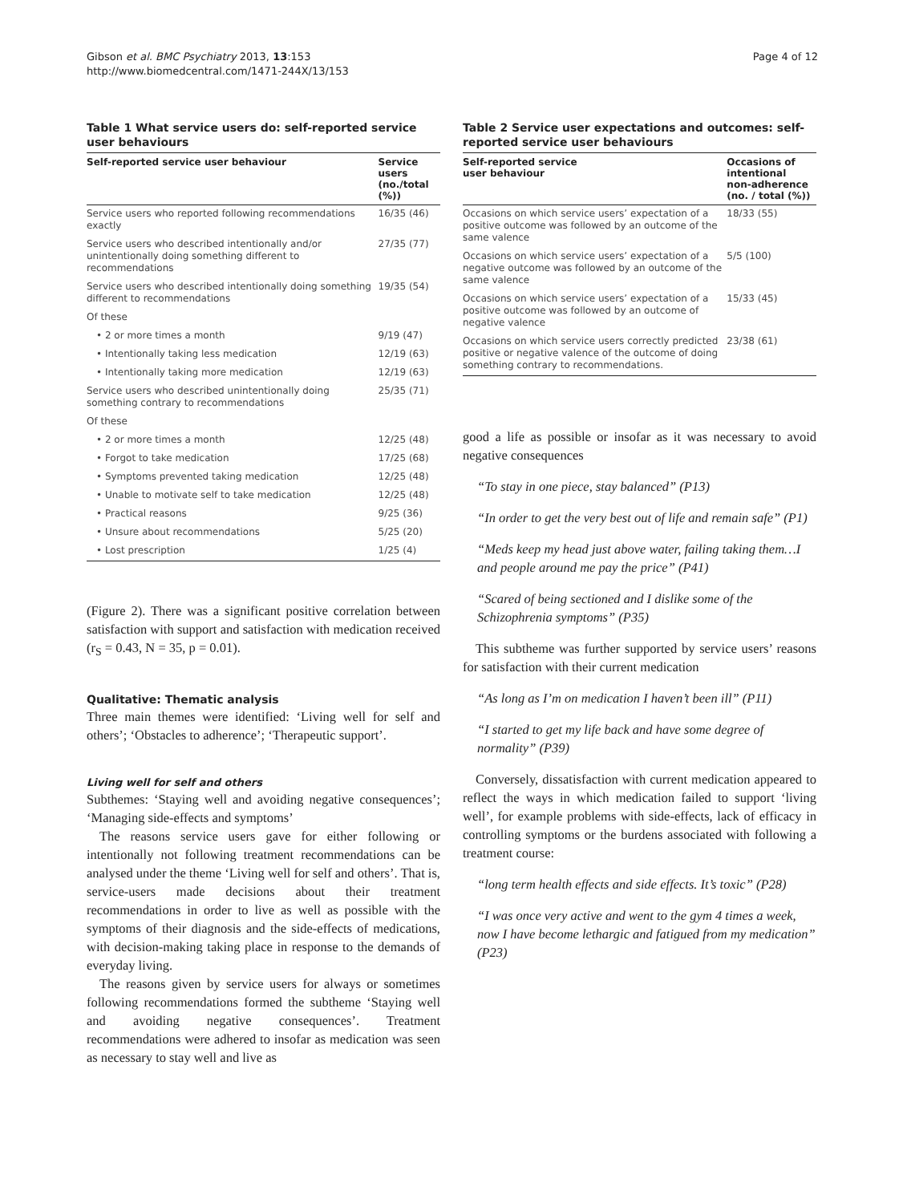Gibson et al. BMC Psychiatry 2013, 13:153
http://www.biomedcentral.com/1471-244X/13/153
Page 4 of 12
Table 1 What service users do: self-reported service user behaviours
| Self-reported service user behaviour | Service users (no./total (%)) |
| --- | --- |
| Service users who reported following recommendations exactly | 16/35 (46) |
| Service users who described intentionally and/or unintentionally doing something different to recommendations | 27/35 (77) |
| Service users who described intentionally doing something different to recommendations | 19/35 (54) |
| Of these | |
| • 2 or more times a month | 9/19 (47) |
| • Intentionally taking less medication | 12/19 (63) |
| • Intentionally taking more medication | 12/19 (63) |
| Service users who described unintentionally doing something contrary to recommendations | 25/35 (71) |
| Of these | |
| • 2 or more times a month | 12/25 (48) |
| • Forgot to take medication | 17/25 (68) |
| • Symptoms prevented taking medication | 12/25 (48) |
| • Unable to motivate self to take medication | 12/25 (48) |
| • Practical reasons | 9/25 (36) |
| • Unsure about recommendations | 5/25 (20) |
| • Lost prescription | 1/25 (4) |
(Figure 2). There was a significant positive correlation between satisfaction with support and satisfaction with medication received (r<sub>S</sub> = 0.43, N = 35, p = 0.01).
Qualitative: Thematic analysis
Three main themes were identified: ‘Living well for self and others’; ‘Obstacles to adherence’; ‘Therapeutic support’.
Living well for self and others
Subthemes: ‘Staying well and avoiding negative consequences’; ‘Managing side-effects and symptoms’
The reasons service users gave for either following or intentionally not following treatment recommendations can be analysed under the theme ‘Living well for self and others’. That is, service-users made decisions about their treatment recommendations in order to live as well as possible with the symptoms of their diagnosis and the side-effects of medications, with decision-making taking place in response to the demands of everyday living.
The reasons given by service users for always or sometimes following recommendations formed the subtheme ‘Staying well and avoiding negative consequences’. Treatment recommendations were adhered to insofar as medication was seen as necessary to stay well and live as
Table 2 Service user expectations and outcomes: self-reported service user behaviours
| Self-reported service user behaviour | Occasions of intentional non-adherence (no. / total (%)) |
| --- | --- |
| Occasions on which service users’ expectation of a positive outcome was followed by an outcome of the same valence | 18/33 (55) |
| Occasions on which service users’ expectation of a negative outcome was followed by an outcome of the same valence | 5/5 (100) |
| Occasions on which service users’ expectation of a positive outcome was followed by an outcome of negative valence | 15/33 (45) |
| Occasions on which service users correctly predicted positive or negative valence of the outcome of doing something contrary to recommendations. | 23/38 (61) |
good a life as possible or insofar as it was necessary to avoid negative consequences
“To stay in one piece, stay balanced” (P13)
“In order to get the very best out of life and remain safe” (P1)
“Meds keep my head just above water, failing taking them…I and people around me pay the price” (P41)
“Scared of being sectioned and I dislike some of the Schizophrenia symptoms” (P35)
This subtheme was further supported by service users’ reasons for satisfaction with their current medication
“As long as I’m on medication I haven’t been ill” (P11)
“I started to get my life back and have some degree of normality” (P39)
Conversely, dissatisfaction with current medication appeared to reflect the ways in which medication failed to support ‘living well’, for example problems with side-effects, lack of efficacy in controlling symptoms or the burdens associated with following a treatment course:
“long term health effects and side effects. It’s toxic” (P28)
“I was once very active and went to the gym 4 times a week, now I have become lethargic and fatigued from my medication” (P23)